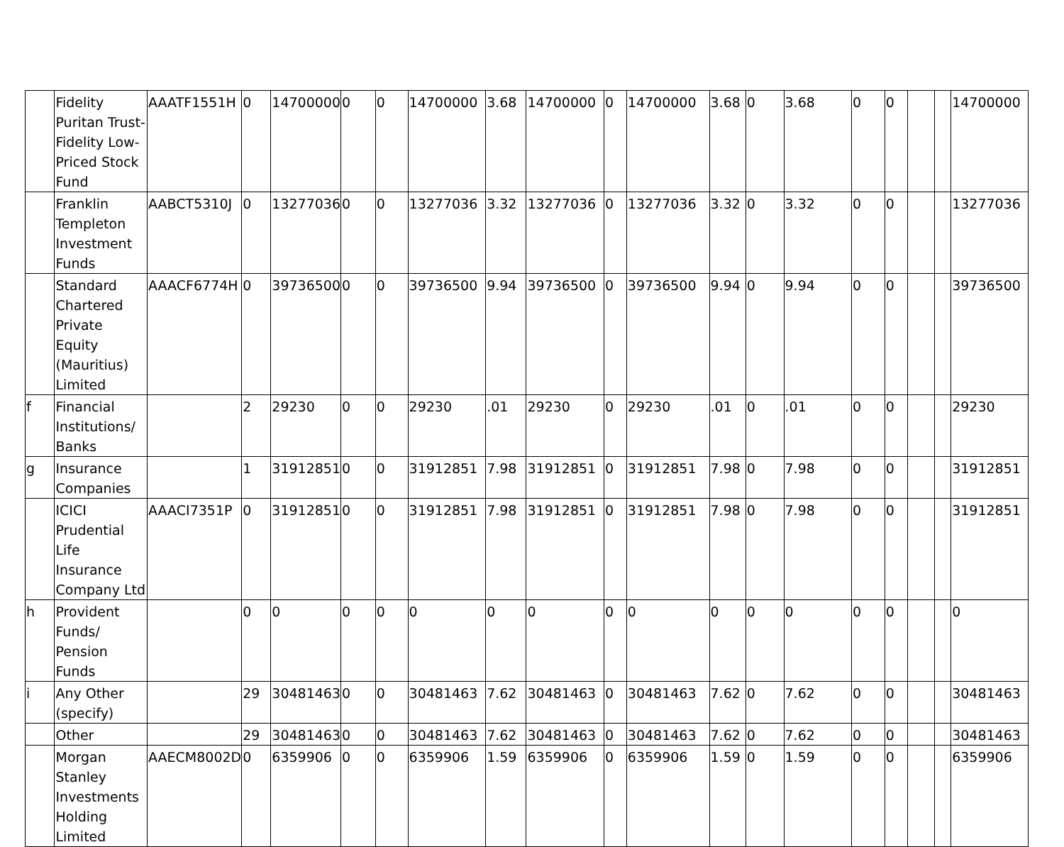| | Fidelity Puritan Trust-Fidelity Low-Priced Stock Fund | AAATF1551H | 0 | 14700000 | 0 | 0 | 14700000 | 3.68 | 14700000 | 0 | 14700000 | 3.68 | 0 | 3.68 | 0 | 0 | | | 14700000 |
| | Franklin Templeton Investment Funds | AABCT5310J | 0 | 13277036 | 0 | 0 | 13277036 | 3.32 | 13277036 | 0 | 13277036 | 3.32 | 0 | 3.32 | 0 | 0 | | | 13277036 |
| | Standard Chartered Private Equity (Mauritius) Limited | AAACF6774H | 0 | 39736500 | 0 | 0 | 39736500 | 9.94 | 39736500 | 0 | 39736500 | 9.94 | 0 | 9.94 | 0 | 0 | | | 39736500 |
| f | Financial Institutions/ Banks | | 2 | 29230 | 0 | 0 | 29230 | .01 | 29230 | 0 | 29230 | .01 | 0 | .01 | 0 | 0 | | | 29230 |
| g | Insurance Companies | | 1 | 31912851 | 0 | 0 | 31912851 | 7.98 | 31912851 | 0 | 31912851 | 7.98 | 0 | 7.98 | 0 | 0 | | | 31912851 |
| | ICICI Prudential Life Insurance Company Ltd | AAACI7351P | 0 | 31912851 | 0 | 0 | 31912851 | 7.98 | 31912851 | 0 | 31912851 | 7.98 | 0 | 7.98 | 0 | 0 | | | 31912851 |
| h | Provident Funds/ Pension Funds | | 0 | 0 | 0 | 0 | 0 | 0 | 0 | 0 | 0 | 0 | 0 | 0 | 0 | 0 | | | 0 |
| i | Any Other (specify) | | 29 | 30481463 | 0 | 0 | 30481463 | 7.62 | 30481463 | 0 | 30481463 | 7.62 | 0 | 7.62 | 0 | 0 | | | 30481463 |
| | Other | | 29 | 30481463 | 0 | 0 | 30481463 | 7.62 | 30481463 | 0 | 30481463 | 7.62 | 0 | 7.62 | 0 | 0 | | | 30481463 |
| | Morgan Stanley Investments Holding Limited | AAECM8002D | 0 | 6359906 | 0 | 0 | 6359906 | 1.59 | 6359906 | 0 | 6359906 | 1.59 | 0 | 1.59 | 0 | 0 | | | 6359906 |